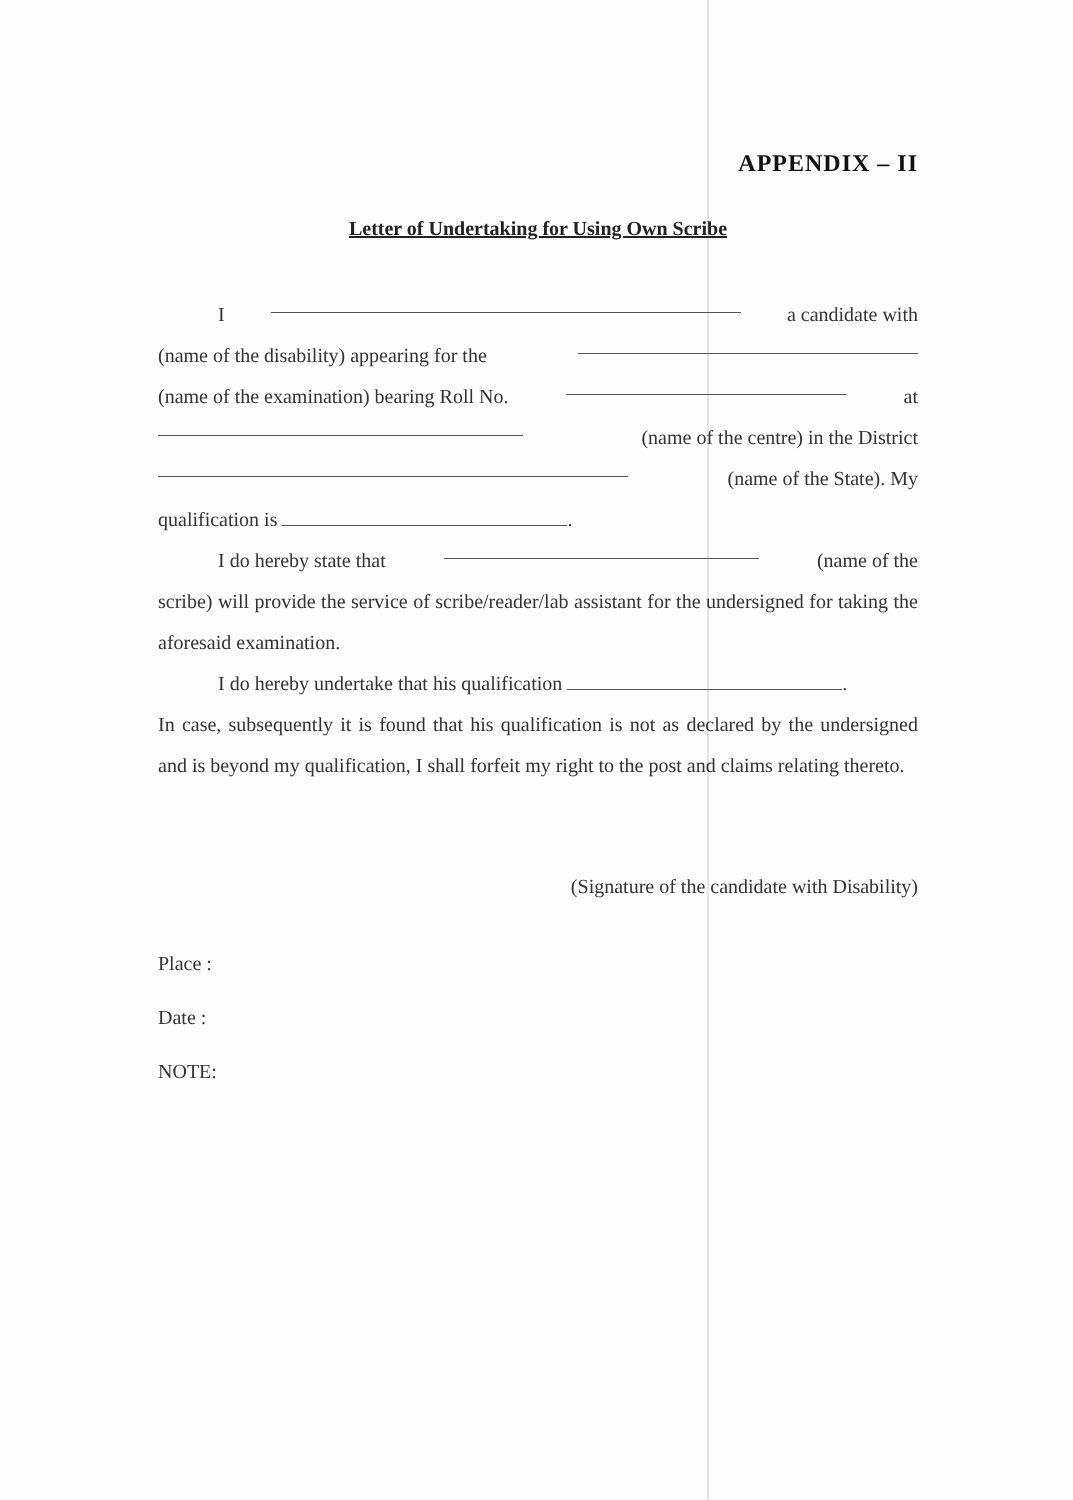APPENDIX – II
Letter of Undertaking for Using Own Scribe
I a candidate with
(name of the disability) appearing for the
(name of the examination) bearing Roll No. at
(name of the centre) in the District
(name of the State). My
qualification is .
I do hereby state that (name of the
scribe) will provide the service of scribe/reader/lab assistant for the undersigned for taking the aforesaid examination.
I do hereby undertake that his qualification .
In case, subsequently it is found that his qualification is not as declared by the undersigned and is beyond my qualification, I shall forfeit my right to the post and claims relating thereto.
(Signature of the candidate with Disability)
Place :
Date :
NOTE: